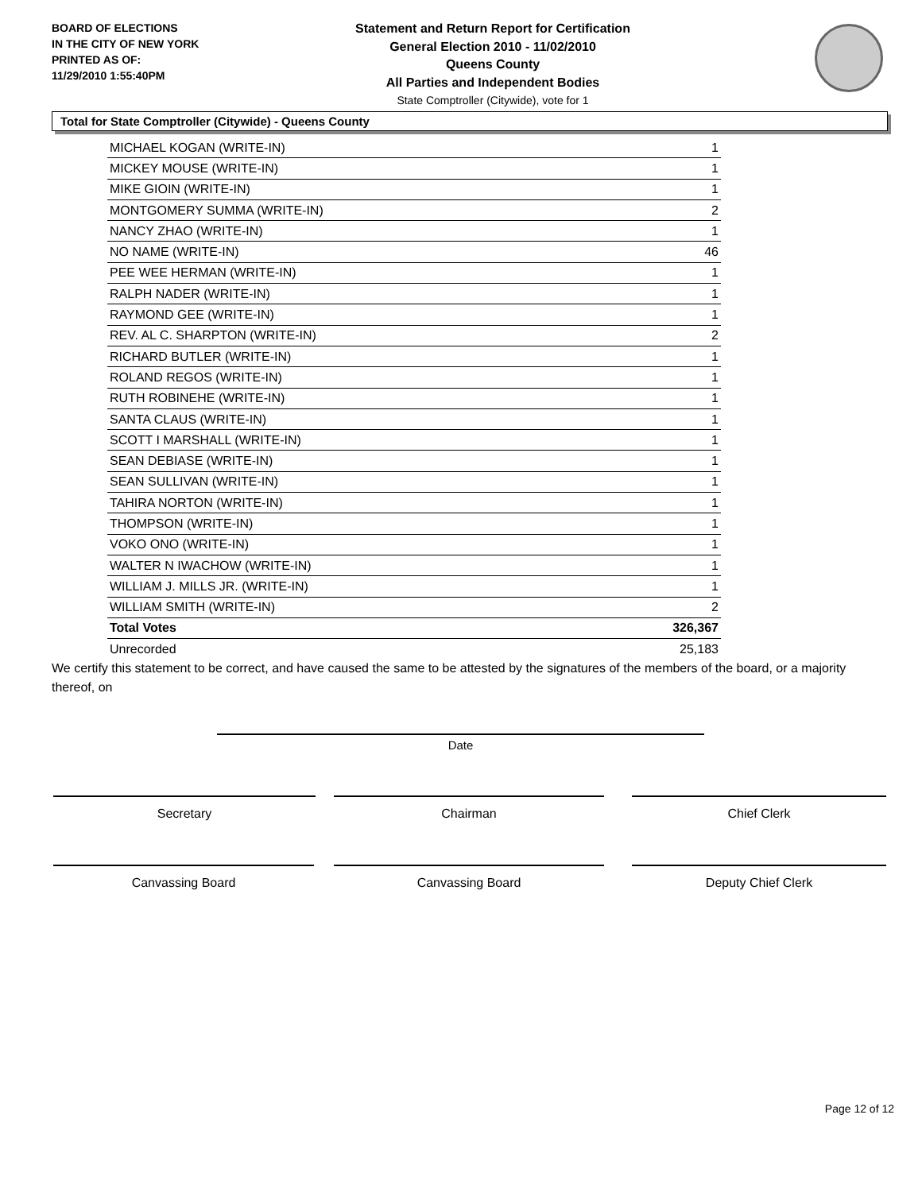BOARD OF ELECTIONS
IN THE CITY OF NEW YORK
PRINTED AS OF:
11/29/2010 1:55:40PM
Statement and Return Report for Certification
General Election 2010 - 11/02/2010
Queens County
All Parties and Independent Bodies
State Comptroller (Citywide), vote for 1
Total for State Comptroller (Citywide) - Queens County
| MICHAEL KOGAN (WRITE-IN) | 1 |
| MICKEY MOUSE (WRITE-IN) | 1 |
| MIKE GIOIN (WRITE-IN) | 1 |
| MONTGOMERY SUMMA (WRITE-IN) | 2 |
| NANCY ZHAO (WRITE-IN) | 1 |
| NO NAME (WRITE-IN) | 46 |
| PEE WEE HERMAN (WRITE-IN) | 1 |
| RALPH NADER (WRITE-IN) | 1 |
| RAYMOND GEE (WRITE-IN) | 1 |
| REV. AL C. SHARPTON (WRITE-IN) | 2 |
| RICHARD BUTLER (WRITE-IN) | 1 |
| ROLAND REGOS (WRITE-IN) | 1 |
| RUTH ROBINEHE (WRITE-IN) | 1 |
| SANTA CLAUS (WRITE-IN) | 1 |
| SCOTT I MARSHALL (WRITE-IN) | 1 |
| SEAN DEBIASE (WRITE-IN) | 1 |
| SEAN SULLIVAN (WRITE-IN) | 1 |
| TAHIRA NORTON (WRITE-IN) | 1 |
| THOMPSON (WRITE-IN) | 1 |
| VOKO ONO (WRITE-IN) | 1 |
| WALTER N IWACHOW (WRITE-IN) | 1 |
| WILLIAM J. MILLS JR. (WRITE-IN) | 1 |
| WILLIAM SMITH (WRITE-IN) | 2 |
| Total Votes | 326,367 |
| Unrecorded | 25,183 |
We certify this statement to be correct, and have caused the same to be attested by the signatures of the members of the board, or a majority thereof, on
Date
Secretary Chairman Chief Clerk
Canvassing Board Canvassing Board Deputy Chief Clerk
Page 12 of 12